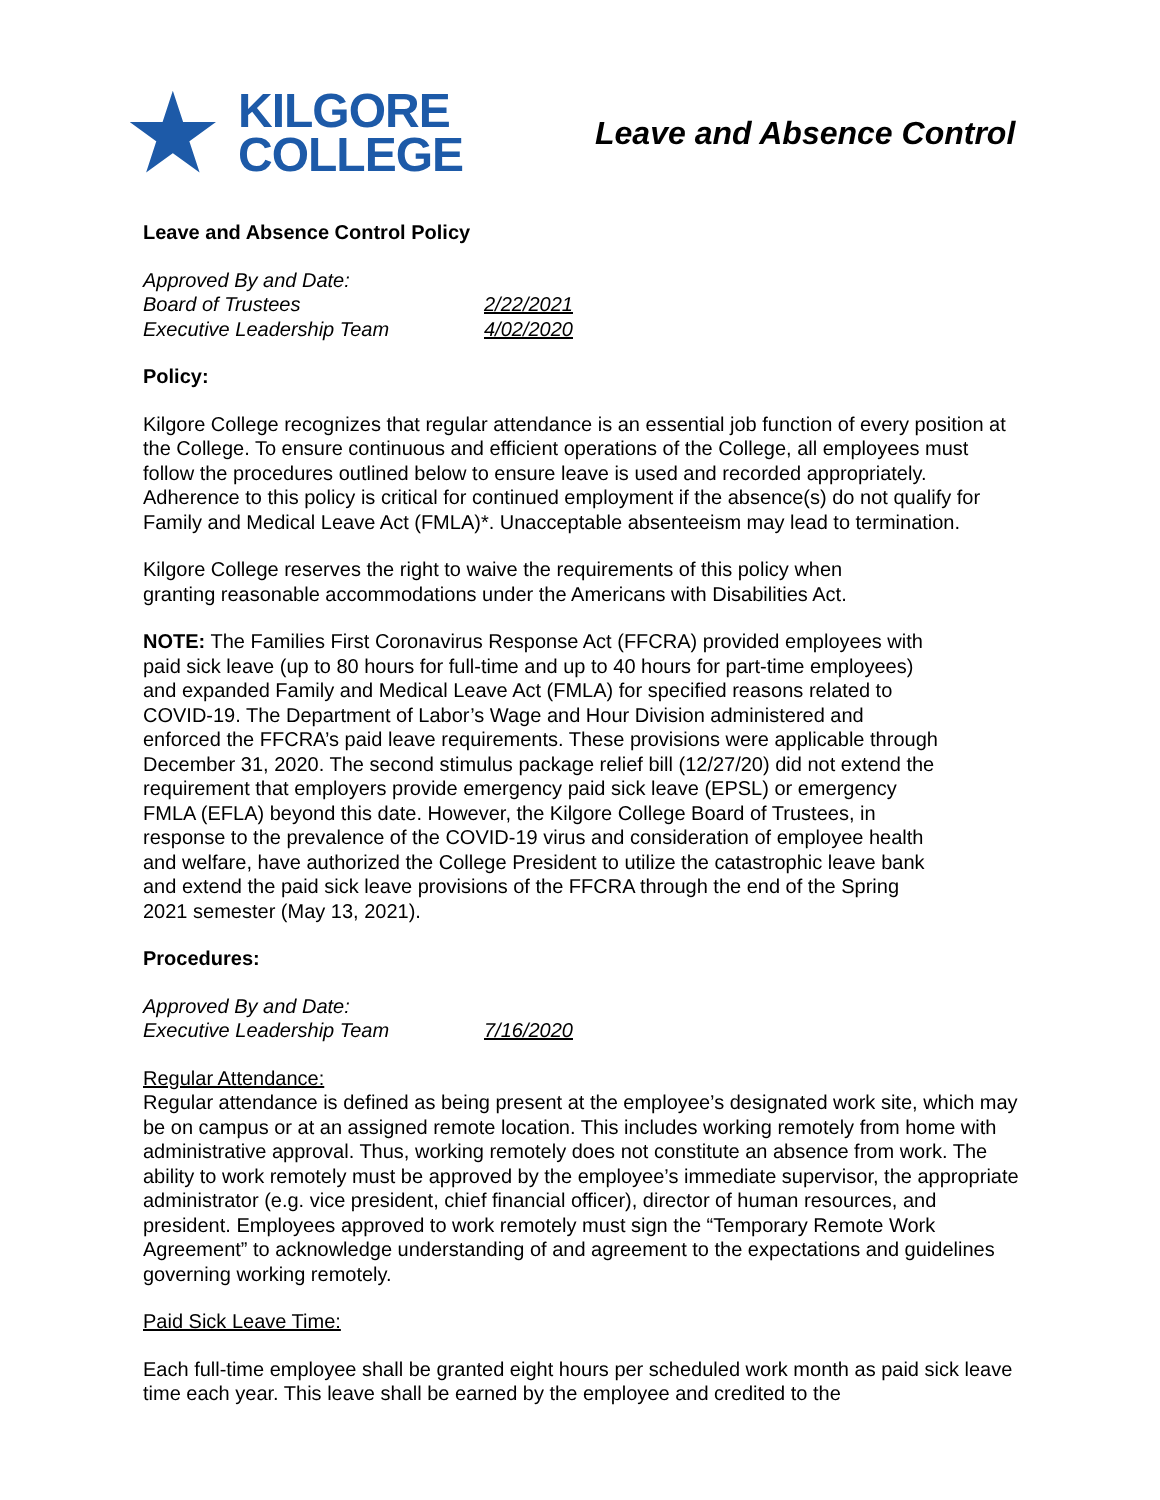★
KILGORE
COLLEGE
Leave and Absence Control
Leave and Absence Control Policy
Approved By and Date:
Board of Trustees 2/22/2021
Executive Leadership Team 4/02/2020
Policy:
Kilgore College recognizes that regular attendance is an essential job function of every position at the College. To ensure continuous and efficient operations of the College, all employees must follow the procedures outlined below to ensure leave is used and recorded appropriately. Adherence to this policy is critical for continued employment if the absence(s) do not qualify for Family and Medical Leave Act (FMLA)*. Unacceptable absenteeism may lead to termination.
Kilgore College reserves the right to waive the requirements of this policy when
granting reasonable accommodations under the Americans with Disabilities Act.
NOTE: The Families First Coronavirus Response Act (FFCRA) provided employees with paid sick leave (up to 80 hours for full-time and up to 40 hours for part-time employees) and expanded Family and Medical Leave Act (FMLA) for specified reasons related to COVID-19. The Department of Labor’s Wage and Hour Division administered and enforced the FFCRA’s paid leave requirements. These provisions were applicable through December 31, 2020. The second stimulus package relief bill (12/27/20) did not extend the requirement that employers provide emergency paid sick leave (EPSL) or emergency FMLA (EFLA) beyond this date. However, the Kilgore College Board of Trustees, in response to the prevalence of the COVID-19 virus and consideration of employee health and welfare, have authorized the College President to utilize the catastrophic leave bank and extend the paid sick leave provisions of the FFCRA through the end of the Spring 2021 semester (May 13, 2021).
Procedures:
Approved By and Date:
Executive Leadership Team 7/16/2020
Regular Attendance:
Regular attendance is defined as being present at the employee’s designated work site, which may be on campus or at an assigned remote location. This includes working remotely from home with administrative approval. Thus, working remotely does not constitute an absence from work. The ability to work remotely must be approved by the employee’s immediate supervisor, the appropriate administrator (e.g. vice president, chief financial officer), director of human resources, and president. Employees approved to work remotely must sign the “Temporary Remote Work Agreement” to acknowledge understanding of and agreement to the expectations and guidelines governing working remotely.
Paid Sick Leave Time:
Each full-time employee shall be granted eight hours per scheduled work month as paid sick leave time each year. This leave shall be earned by the employee and credited to the